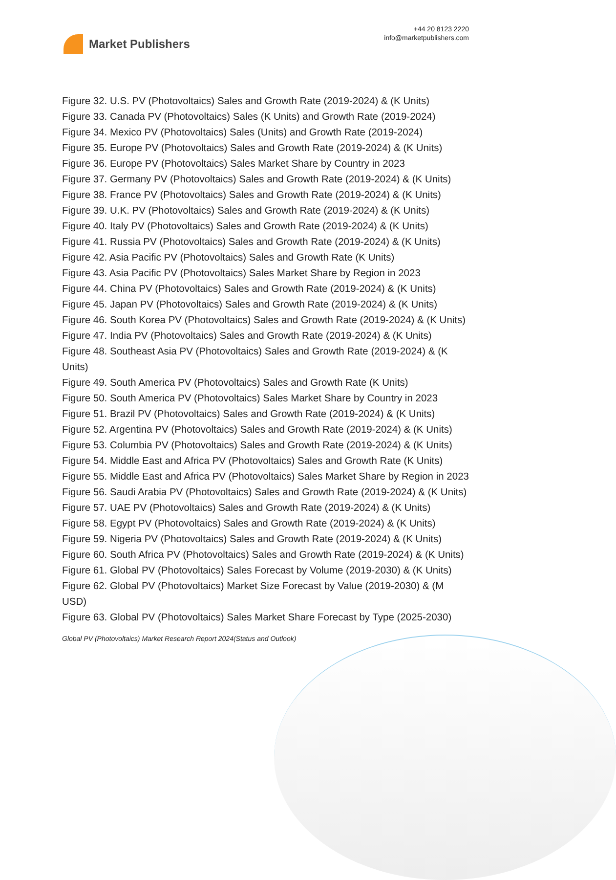Market Publishers
+44 20 8123 2220
info@marketpublishers.com
Figure 32. U.S. PV (Photovoltaics) Sales and Growth Rate (2019-2024) & (K Units)
Figure 33. Canada PV (Photovoltaics) Sales (K Units) and Growth Rate (2019-2024)
Figure 34. Mexico PV (Photovoltaics) Sales (Units) and Growth Rate (2019-2024)
Figure 35. Europe PV (Photovoltaics) Sales and Growth Rate (2019-2024) & (K Units)
Figure 36. Europe PV (Photovoltaics) Sales Market Share by Country in 2023
Figure 37. Germany PV (Photovoltaics) Sales and Growth Rate (2019-2024) & (K Units)
Figure 38. France PV (Photovoltaics) Sales and Growth Rate (2019-2024) & (K Units)
Figure 39. U.K. PV (Photovoltaics) Sales and Growth Rate (2019-2024) & (K Units)
Figure 40. Italy PV (Photovoltaics) Sales and Growth Rate (2019-2024) & (K Units)
Figure 41. Russia PV (Photovoltaics) Sales and Growth Rate (2019-2024) & (K Units)
Figure 42. Asia Pacific PV (Photovoltaics) Sales and Growth Rate (K Units)
Figure 43. Asia Pacific PV (Photovoltaics) Sales Market Share by Region in 2023
Figure 44. China PV (Photovoltaics) Sales and Growth Rate (2019-2024) & (K Units)
Figure 45. Japan PV (Photovoltaics) Sales and Growth Rate (2019-2024) & (K Units)
Figure 46. South Korea PV (Photovoltaics) Sales and Growth Rate (2019-2024) & (K Units)
Figure 47. India PV (Photovoltaics) Sales and Growth Rate (2019-2024) & (K Units)
Figure 48. Southeast Asia PV (Photovoltaics) Sales and Growth Rate (2019-2024) & (K Units)
Figure 49. South America PV (Photovoltaics) Sales and Growth Rate (K Units)
Figure 50. South America PV (Photovoltaics) Sales Market Share by Country in 2023
Figure 51. Brazil PV (Photovoltaics) Sales and Growth Rate (2019-2024) & (K Units)
Figure 52. Argentina PV (Photovoltaics) Sales and Growth Rate (2019-2024) & (K Units)
Figure 53. Columbia PV (Photovoltaics) Sales and Growth Rate (2019-2024) & (K Units)
Figure 54. Middle East and Africa PV (Photovoltaics) Sales and Growth Rate (K Units)
Figure 55. Middle East and Africa PV (Photovoltaics) Sales Market Share by Region in 2023
Figure 56. Saudi Arabia PV (Photovoltaics) Sales and Growth Rate (2019-2024) & (K Units)
Figure 57. UAE PV (Photovoltaics) Sales and Growth Rate (2019-2024) & (K Units)
Figure 58. Egypt PV (Photovoltaics) Sales and Growth Rate (2019-2024) & (K Units)
Figure 59. Nigeria PV (Photovoltaics) Sales and Growth Rate (2019-2024) & (K Units)
Figure 60. South Africa PV (Photovoltaics) Sales and Growth Rate (2019-2024) & (K Units)
Figure 61. Global PV (Photovoltaics) Sales Forecast by Volume (2019-2030) & (K Units)
Figure 62. Global PV (Photovoltaics) Market Size Forecast by Value (2019-2030) & (M USD)
Figure 63. Global PV (Photovoltaics) Sales Market Share Forecast by Type (2025-2030)
Global PV (Photovoltaics) Market Research Report 2024(Status and Outlook)